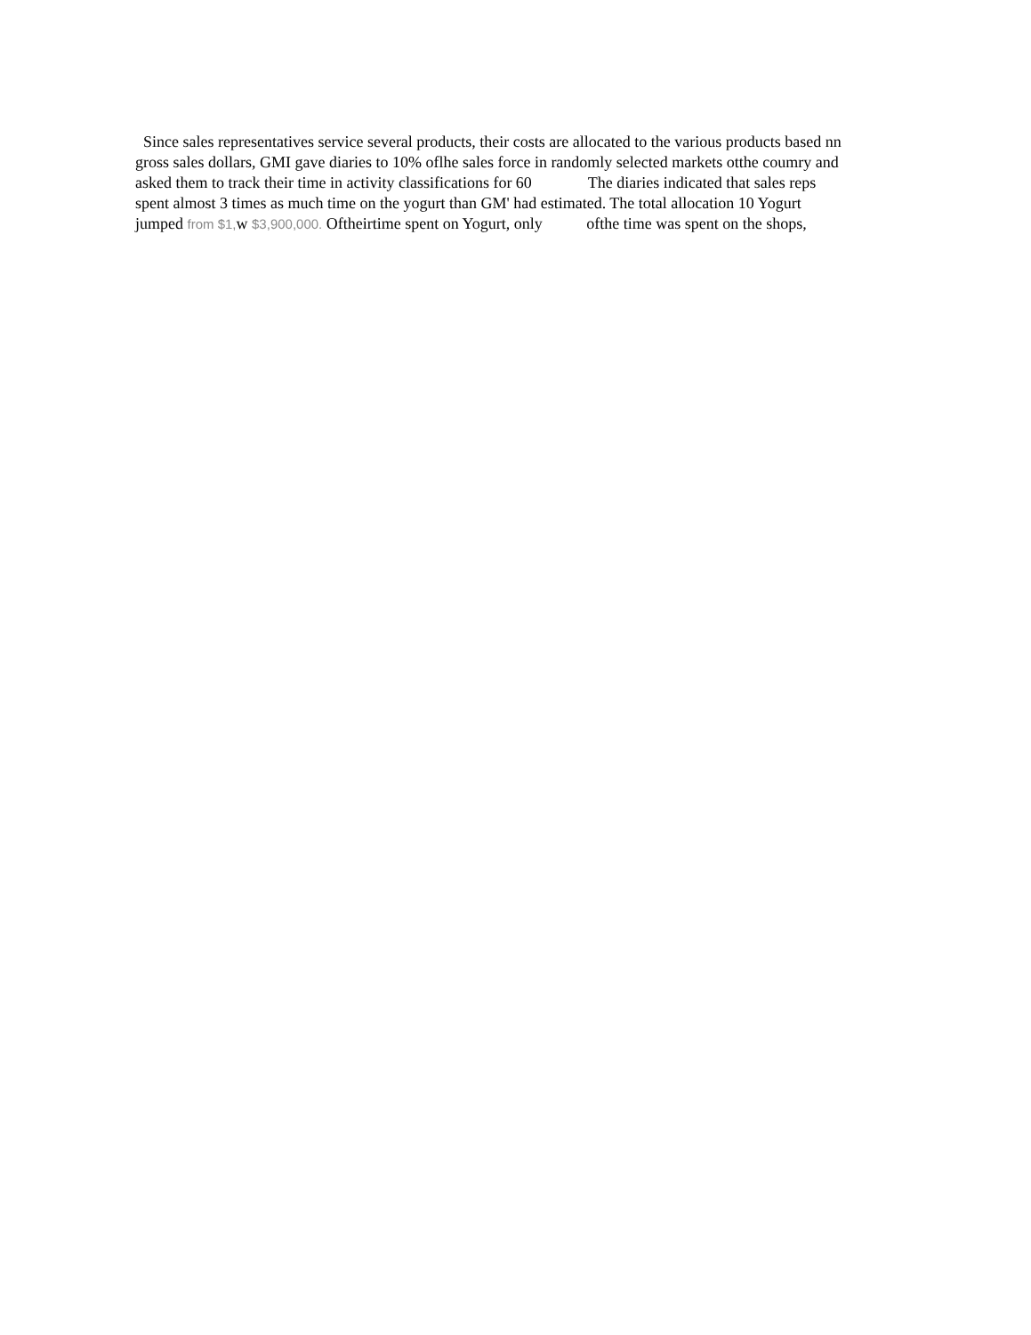Since sales representatives service several products, their costs are allocated to the various products based nn
gross sales dollars, GMI gave diaries to 10% oflhe sales force in randomly selected markets otthe coumry and
asked them to track their time in activity classifications for 60 The diaries indicated that sales reps
spent almost 3 times as much time on the yogurt than GM' had estimated. The total allocation 10 Yogurt
jumped from $1, w $3,900,000. Oftheirtime spent on Yogurt, only ofthe time was spent on the shops,